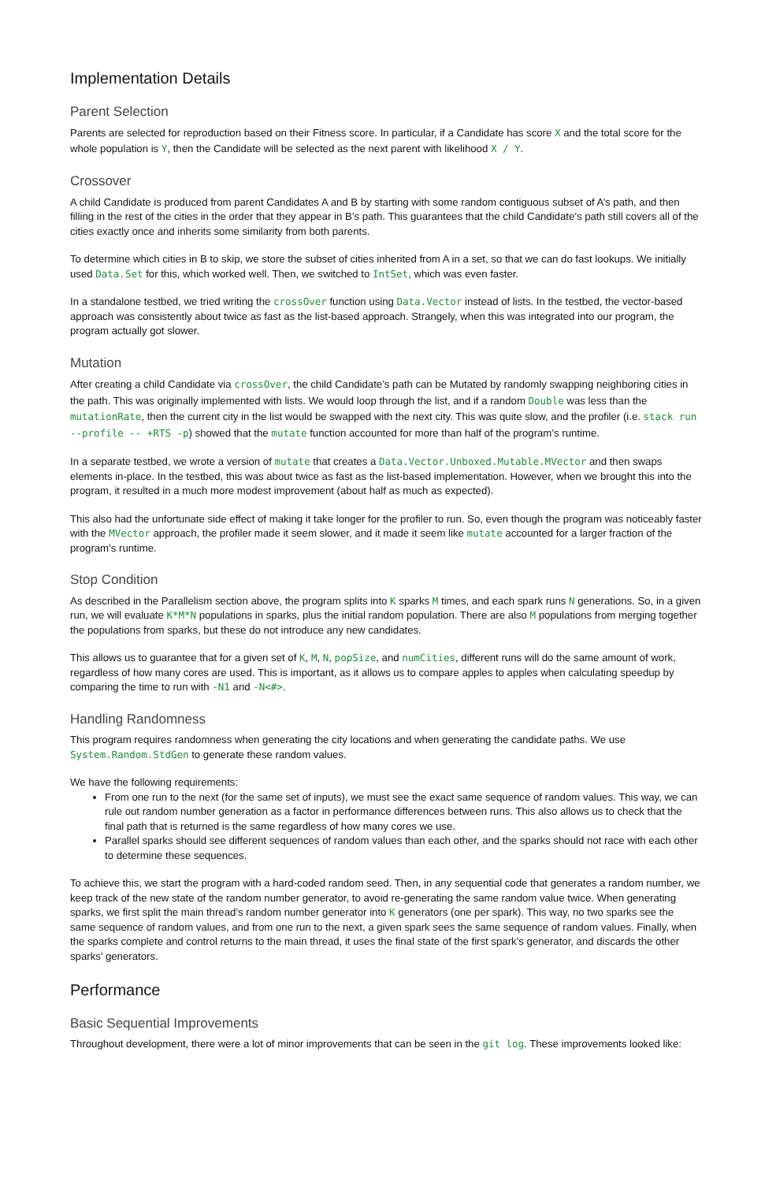Implementation Details
Parent Selection
Parents are selected for reproduction based on their Fitness score. In particular, if a Candidate has score X and the total score for the whole population is Y, then the Candidate will be selected as the next parent with likelihood X / Y.
Crossover
A child Candidate is produced from parent Candidates A and B by starting with some random contiguous subset of A’s path, and then filling in the rest of the cities in the order that they appear in B’s path. This guarantees that the child Candidate’s path still covers all of the cities exactly once and inherits some similarity from both parents.
To determine which cities in B to skip, we store the subset of cities inherited from A in a set, so that we can do fast lookups. We initially used Data.Set for this, which worked well. Then, we switched to IntSet, which was even faster.
In a standalone testbed, we tried writing the crossOver function using Data.Vector instead of lists. In the testbed, the vector-based approach was consistently about twice as fast as the list-based approach. Strangely, when this was integrated into our program, the program actually got slower.
Mutation
After creating a child Candidate via crossOver, the child Candidate’s path can be Mutated by randomly swapping neighboring cities in the path. This was originally implemented with lists. We would loop through the list, and if a random Double was less than the mutationRate, then the current city in the list would be swapped with the next city. This was quite slow, and the profiler (i.e. stack run --profile -- +RTS -p) showed that the mutate function accounted for more than half of the program’s runtime.
In a separate testbed, we wrote a version of mutate that creates a Data.Vector.Unboxed.Mutable.MVector and then swaps elements in-place. In the testbed, this was about twice as fast as the list-based implementation. However, when we brought this into the program, it resulted in a much more modest improvement (about half as much as expected).
This also had the unfortunate side effect of making it take longer for the profiler to run. So, even though the program was noticeably faster with the MVector approach, the profiler made it seem slower, and it made it seem like mutate accounted for a larger fraction of the program’s runtime.
Stop Condition
As described in the Parallelism section above, the program splits into K sparks M times, and each spark runs N generations. So, in a given run, we will evaluate K*M*N populations in sparks, plus the initial random population. There are also M populations from merging together the populations from sparks, but these do not introduce any new candidates.
This allows us to guarantee that for a given set of K, M, N, popSize, and numCities, different runs will do the same amount of work, regardless of how many cores are used. This is important, as it allows us to compare apples to apples when calculating speedup by comparing the time to run with -N1 and -N<#>.
Handling Randomness
This program requires randomness when generating the city locations and when generating the candidate paths. We use System.Random.StdGen to generate these random values.
We have the following requirements:
From one run to the next (for the same set of inputs), we must see the exact same sequence of random values. This way, we can rule out random number generation as a factor in performance differences between runs. This also allows us to check that the final path that is returned is the same regardless of how many cores we use.
Parallel sparks should see different sequences of random values than each other, and the sparks should not race with each other to determine these sequences.
To achieve this, we start the program with a hard-coded random seed. Then, in any sequential code that generates a random number, we keep track of the new state of the random number generator, to avoid re-generating the same random value twice. When generating sparks, we first split the main thread’s random number generator into K generators (one per spark). This way, no two sparks see the same sequence of random values, and from one run to the next, a given spark sees the same sequence of random values. Finally, when the sparks complete and control returns to the main thread, it uses the final state of the first spark’s generator, and discards the other sparks’ generators.
Performance
Basic Sequential Improvements
Throughout development, there were a lot of minor improvements that can be seen in the git log. These improvements looked like: